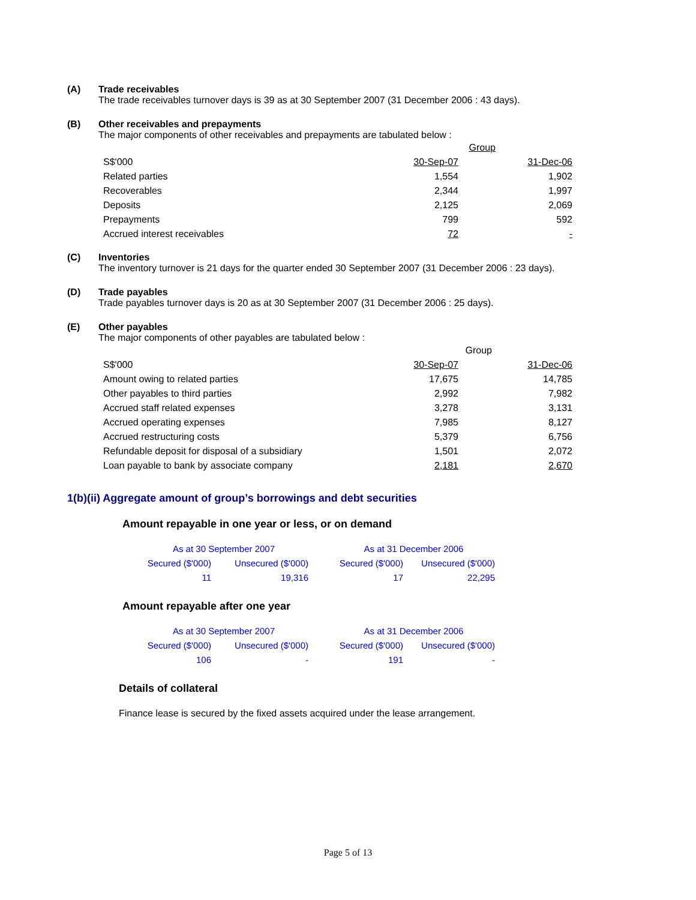(A) Trade receivables
The trade receivables turnover days is 39 as at 30 September 2007 (31 December 2006 : 43 days).
(B) Other receivables and prepayments
The major components of other receivables and prepayments are tabulated below :
| | Group | |
| S$'000 | 30-Sep-07 | 31-Dec-06 |
| Related parties | 1,554 | 1,902 |
| Recoverables | 2,344 | 1,997 |
| Deposits | 2,125 | 2,069 |
| Prepayments | 799 | 592 |
| Accrued interest receivables | 72 | - |
(C) Inventories
The inventory turnover is 21 days for the quarter ended 30 September 2007 (31 December 2006 : 23 days).
(D) Trade payables
Trade payables turnover days is 20 as at 30 September 2007 (31 December 2006 : 25 days).
(E) Other payables
The major components of other payables are tabulated below :
| | Group | |
| S$'000 | 30-Sep-07 | 31-Dec-06 |
| Amount owing to related parties | 17,675 | 14,785 |
| Other payables to third parties | 2,992 | 7,982 |
| Accrued staff related expenses | 3,278 | 3,131 |
| Accrued operating expenses | 7,985 | 8,127 |
| Accrued restructuring costs | 5,379 | 6,756 |
| Refundable deposit for disposal of a subsidiary | 1,501 | 2,072 |
| Loan payable to bank by associate company | 2,181 | 2,670 |
1(b)(ii) Aggregate amount of group’s borrowings and debt securities
Amount repayable in one year or less, or on demand
| As at 30 September 2007 | | As at 31 December 2006 | |
| Secured ($'000) | Unsecured ($'000) | Secured ($'000) | Unsecured ($'000) |
| 11 | 19,316 | 17 | 22,295 |
Amount repayable after one year
| As at 30 September 2007 | | As at 31 December 2006 | |
| Secured ($'000) | Unsecured ($'000) | Secured ($'000) | Unsecured ($'000) |
| 106 | - | 191 | - |
Details of collateral
Finance lease is secured by the fixed assets acquired under the lease arrangement.
Page 5 of 13